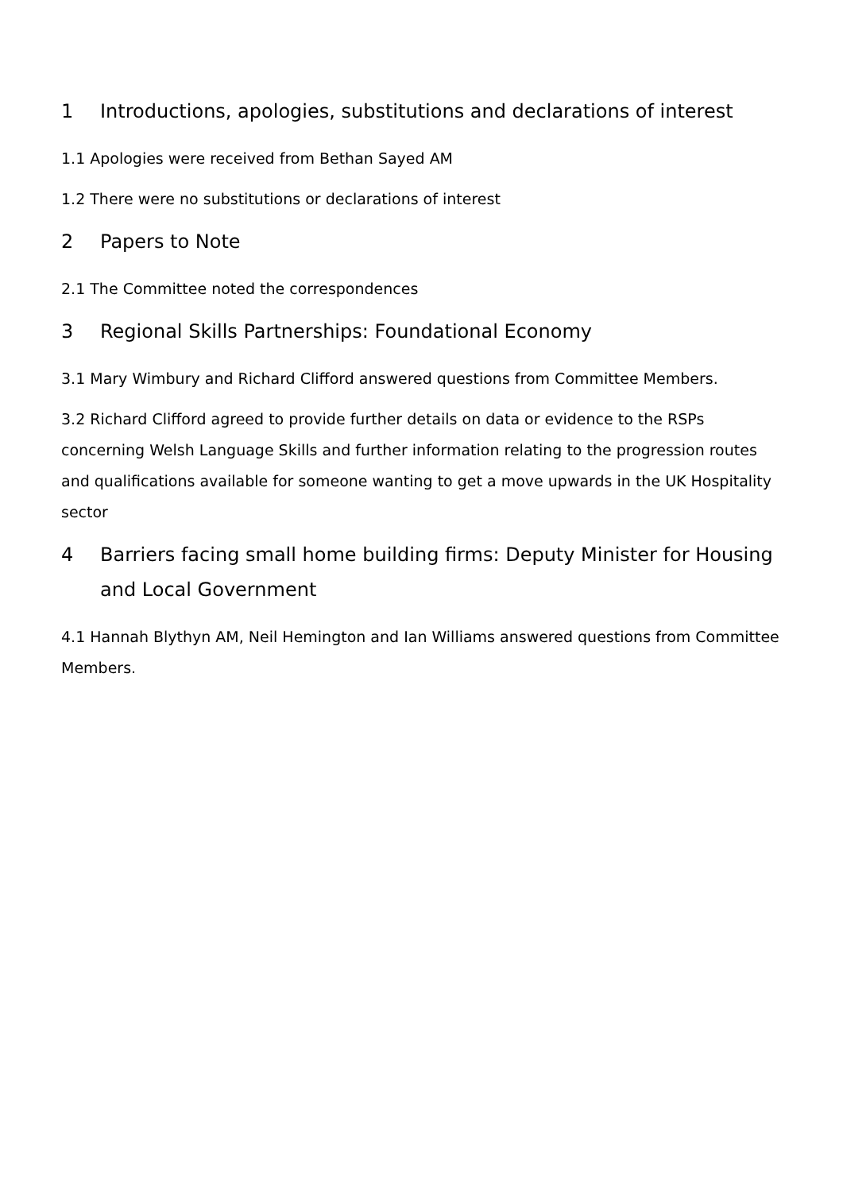1 Introductions, apologies, substitutions and declarations of interest
1.1 Apologies were received from Bethan Sayed AM
1.2 There were no substitutions or declarations of interest
2 Papers to Note
2.1 The Committee noted the correspondences
3 Regional Skills Partnerships: Foundational Economy
3.1 Mary Wimbury and Richard Clifford answered questions from Committee Members.
3.2 Richard Clifford agreed to provide further details on data or evidence to the RSPs concerning Welsh Language Skills and further information relating to the progression routes and qualifications available for someone wanting to get a move upwards in the UK Hospitality sector
4 Barriers facing small home building firms: Deputy Minister for Housing and Local Government
4.1 Hannah Blythyn AM, Neil Hemington and Ian Williams answered questions from Committee Members.